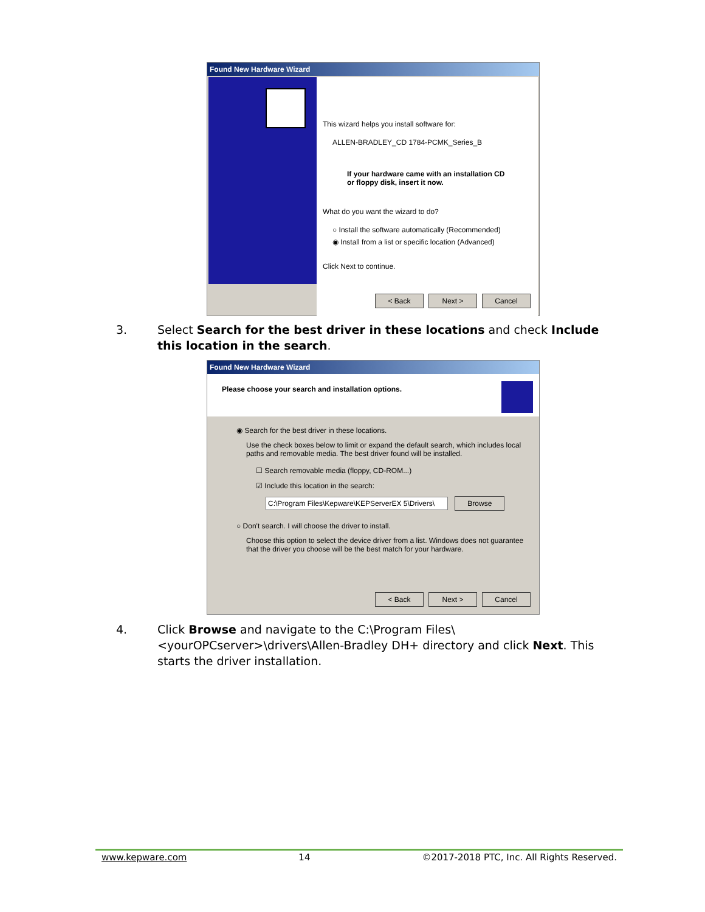Found New Hardware Wizard
This wizard helps you install software for:
ALLEN-BRADLEY_CD 1784-PCMK_Series_B
If your hardware came with an installation CD
or floppy disk, insert it now.
What do you want the wizard to do?
○ Install the software automatically (Recommended)
◉ Install from a list or specific location (Advanced)
Click Next to continue.
< Back Next > Cancel
3. Select Search for the best driver in these locations and check Include this location in the search.
Found New Hardware Wizard
Please choose your search and installation options.
◉ Search for the best driver in these locations.
Use the check boxes below to limit or expand the default search, which includes local paths and removable media. The best driver found will be installed.
☐ Search removable media (floppy, CD-ROM...)
☑ Include this location in the search:
C:\Program Files\Kepware\KEPServerEX 5\Drivers\ Browse
○ Don't search. I will choose the driver to install.
Choose this option to select the device driver from a list. Windows does not guarantee that the driver you choose will be the best match for your hardware.
< Back Next > Cancel
4. Click Browse and navigate to the C:\Program Files\<yourOPCserver>\drivers\Allen-Bradley DH+ directory and click Next. This starts the driver installation.
www.kepware.com 14 ©2017-2018 PTC, Inc. All Rights Reserved.